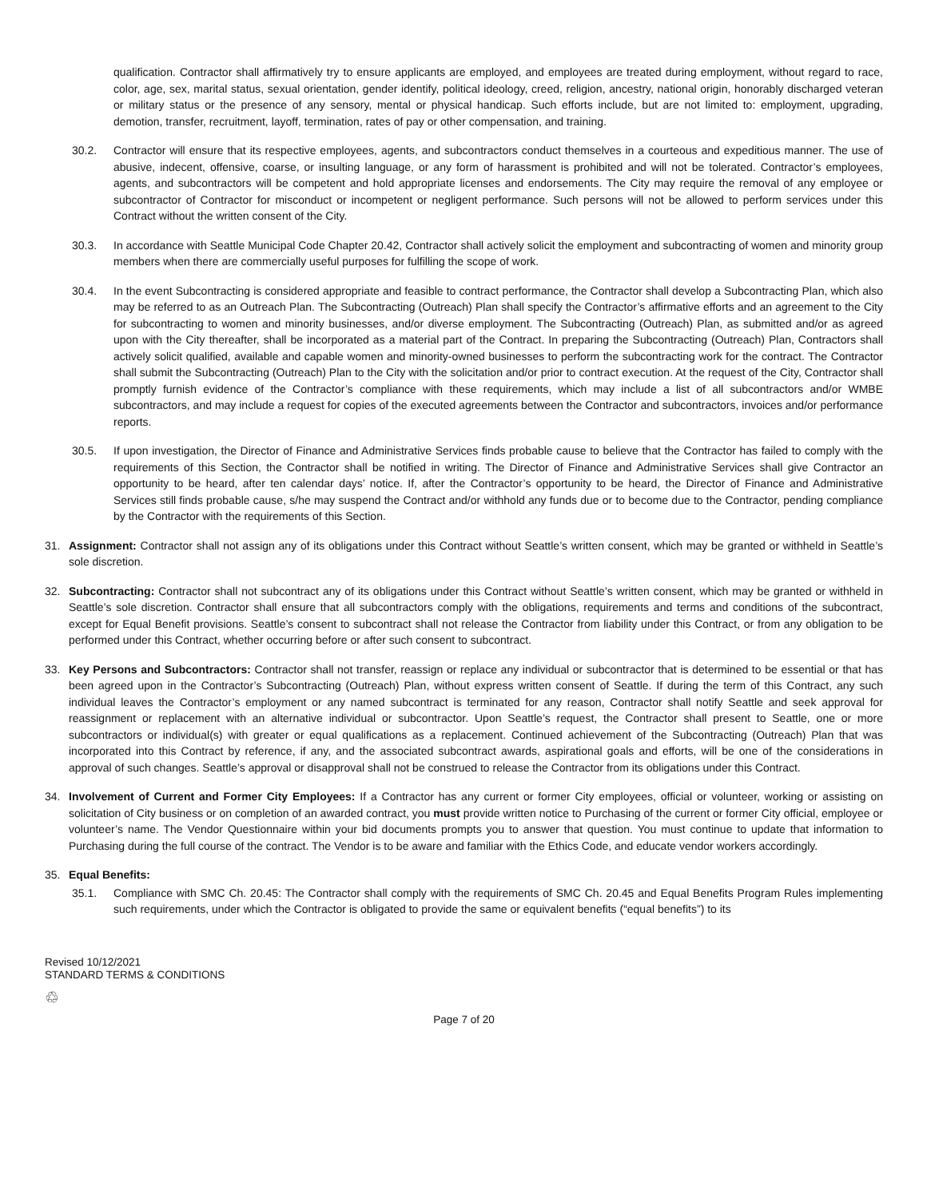qualification. Contractor shall affirmatively try to ensure applicants are employed, and employees are treated during employment, without regard to race, color, age, sex, marital status, sexual orientation, gender identify, political ideology, creed, religion, ancestry, national origin, honorably discharged veteran or military status or the presence of any sensory, mental or physical handicap. Such efforts include, but are not limited to: employment, upgrading, demotion, transfer, recruitment, layoff, termination, rates of pay or other compensation, and training.
30.2. Contractor will ensure that its respective employees, agents, and subcontractors conduct themselves in a courteous and expeditious manner. The use of abusive, indecent, offensive, coarse, or insulting language, or any form of harassment is prohibited and will not be tolerated. Contractor’s employees, agents, and subcontractors will be competent and hold appropriate licenses and endorsements. The City may require the removal of any employee or subcontractor of Contractor for misconduct or incompetent or negligent performance. Such persons will not be allowed to perform services under this Contract without the written consent of the City.
30.3. In accordance with Seattle Municipal Code Chapter 20.42, Contractor shall actively solicit the employment and subcontracting of women and minority group members when there are commercially useful purposes for fulfilling the scope of work.
30.4. In the event Subcontracting is considered appropriate and feasible to contract performance, the Contractor shall develop a Subcontracting Plan, which also may be referred to as an Outreach Plan. The Subcontracting (Outreach) Plan shall specify the Contractor’s affirmative efforts and an agreement to the City for subcontracting to women and minority businesses, and/or diverse employment. The Subcontracting (Outreach) Plan, as submitted and/or as agreed upon with the City thereafter, shall be incorporated as a material part of the Contract. In preparing the Subcontracting (Outreach) Plan, Contractors shall actively solicit qualified, available and capable women and minority-owned businesses to perform the subcontracting work for the contract. The Contractor shall submit the Subcontracting (Outreach) Plan to the City with the solicitation and/or prior to contract execution. At the request of the City, Contractor shall promptly furnish evidence of the Contractor’s compliance with these requirements, which may include a list of all subcontractors and/or WMBE subcontractors, and may include a request for copies of the executed agreements between the Contractor and subcontractors, invoices and/or performance reports.
30.5. If upon investigation, the Director of Finance and Administrative Services finds probable cause to believe that the Contractor has failed to comply with the requirements of this Section, the Contractor shall be notified in writing. The Director of Finance and Administrative Services shall give Contractor an opportunity to be heard, after ten calendar days’ notice. If, after the Contractor’s opportunity to be heard, the Director of Finance and Administrative Services still finds probable cause, s/he may suspend the Contract and/or withhold any funds due or to become due to the Contractor, pending compliance by the Contractor with the requirements of this Section.
31. Assignment: Contractor shall not assign any of its obligations under this Contract without Seattle’s written consent, which may be granted or withheld in Seattle’s sole discretion.
32. Subcontracting: Contractor shall not subcontract any of its obligations under this Contract without Seattle’s written consent, which may be granted or withheld in Seattle’s sole discretion. Contractor shall ensure that all subcontractors comply with the obligations, requirements and terms and conditions of the subcontract, except for Equal Benefit provisions. Seattle’s consent to subcontract shall not release the Contractor from liability under this Contract, or from any obligation to be performed under this Contract, whether occurring before or after such consent to subcontract.
33. Key Persons and Subcontractors: Contractor shall not transfer, reassign or replace any individual or subcontractor that is determined to be essential or that has been agreed upon in the Contractor’s Subcontracting (Outreach) Plan, without express written consent of Seattle. If during the term of this Contract, any such individual leaves the Contractor’s employment or any named subcontract is terminated for any reason, Contractor shall notify Seattle and seek approval for reassignment or replacement with an alternative individual or subcontractor. Upon Seattle’s request, the Contractor shall present to Seattle, one or more subcontractors or individual(s) with greater or equal qualifications as a replacement. Continued achievement of the Subcontracting (Outreach) Plan that was incorporated into this Contract by reference, if any, and the associated subcontract awards, aspirational goals and efforts, will be one of the considerations in approval of such changes. Seattle’s approval or disapproval shall not be construed to release the Contractor from its obligations under this Contract.
34. Involvement of Current and Former City Employees: If a Contractor has any current or former City employees, official or volunteer, working or assisting on solicitation of City business or on completion of an awarded contract, you must provide written notice to Purchasing of the current or former City official, employee or volunteer’s name. The Vendor Questionnaire within your bid documents prompts you to answer that question. You must continue to update that information to Purchasing during the full course of the contract. The Vendor is to be aware and familiar with the Ethics Code, and educate vendor workers accordingly.
35. Equal Benefits:
35.1. Compliance with SMC Ch. 20.45: The Contractor shall comply with the requirements of SMC Ch. 20.45 and Equal Benefits Program Rules implementing such requirements, under which the Contractor is obligated to provide the same or equivalent benefits (“equal benefits”) to its
Revised 10/12/2021
STANDARD TERMS & CONDITIONS
♲
Page 7 of 20